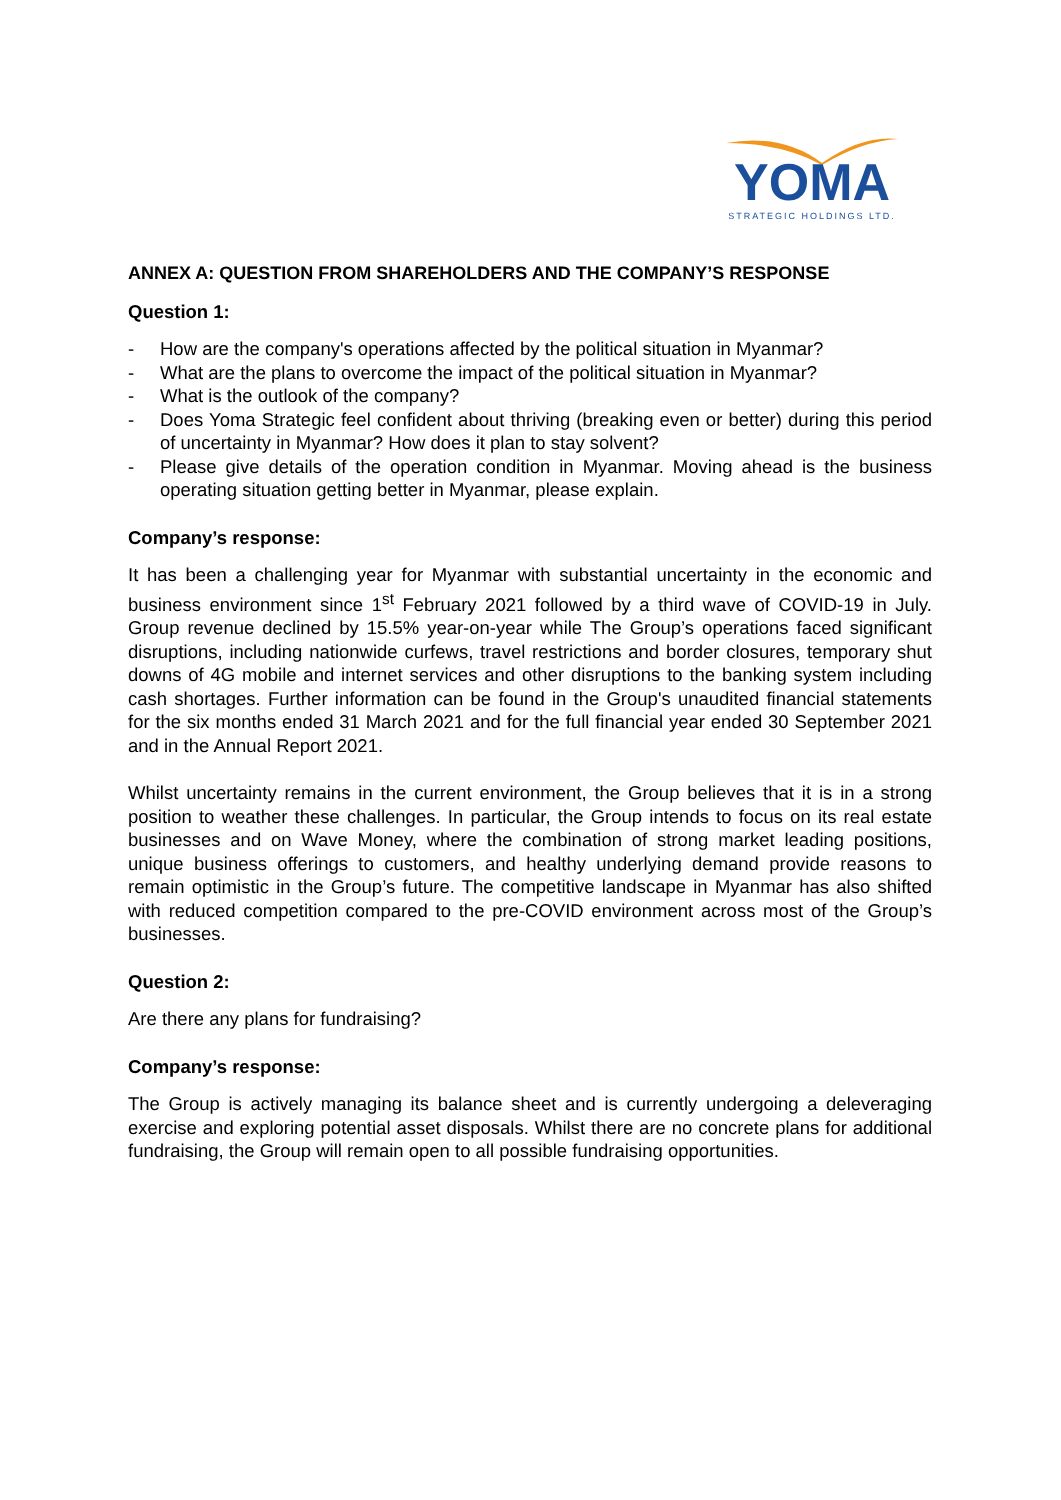YOMA
STRATEGIC HOLDINGS LTD.
ANNEX A: QUESTION FROM SHAREHOLDERS AND THE COMPANY’S RESPONSE
Question 1:
- How are the company's operations affected by the political situation in Myanmar?
- What are the plans to overcome the impact of the political situation in Myanmar?
- What is the outlook of the company?
- Does Yoma Strategic feel confident about thriving (breaking even or better) during this period of uncertainty in Myanmar? How does it plan to stay solvent?
- Please give details of the operation condition in Myanmar. Moving ahead is the business operating situation getting better in Myanmar, please explain.
Company’s response:
It has been a challenging year for Myanmar with substantial uncertainty in the economic and business environment since 1<sup>st</sup> February 2021 followed by a third wave of COVID-19 in July. Group revenue declined by 15.5% year-on-year while The Group’s operations faced significant disruptions, including nationwide curfews, travel restrictions and border closures, temporary shut downs of 4G mobile and internet services and other disruptions to the banking system including cash shortages. Further information can be found in the Group's unaudited financial statements for the six months ended 31 March 2021 and for the full financial year ended 30 September 2021 and in the Annual Report 2021.
Whilst uncertainty remains in the current environment, the Group believes that it is in a strong position to weather these challenges. In particular, the Group intends to focus on its real estate businesses and on Wave Money, where the combination of strong market leading positions, unique business offerings to customers, and healthy underlying demand provide reasons to remain optimistic in the Group’s future. The competitive landscape in Myanmar has also shifted with reduced competition compared to the pre-COVID environment across most of the Group’s businesses.
Question 2:
Are there any plans for fundraising?
Company’s response:
The Group is actively managing its balance sheet and is currently undergoing a deleveraging exercise and exploring potential asset disposals. Whilst there are no concrete plans for additional fundraising, the Group will remain open to all possible fundraising opportunities.